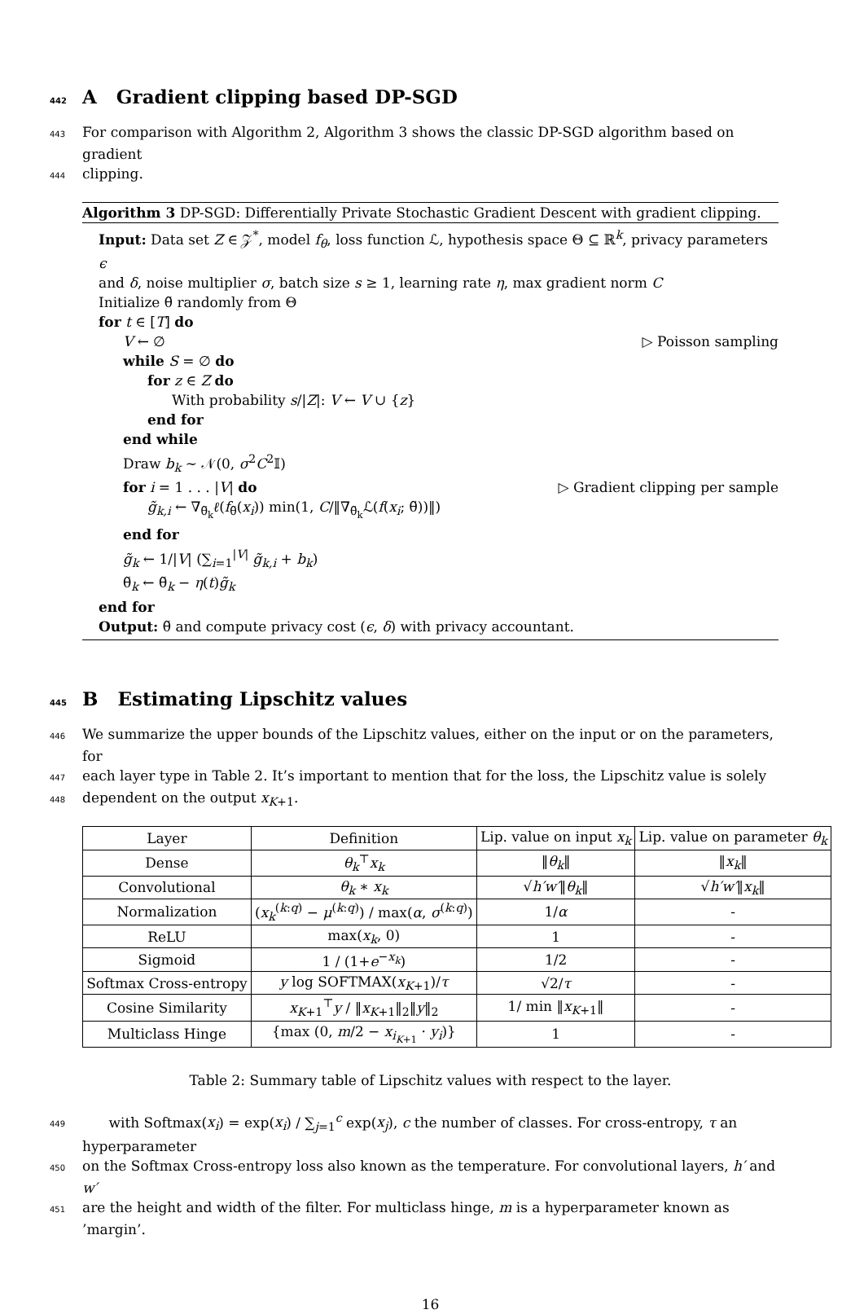442 A Gradient clipping based DP-SGD
443 For comparison with Algorithm 2, Algorithm 3 shows the classic DP-SGD algorithm based on gradient
444clipping.
Algorithm 3 DP-SGD: Differentially Private Stochastic Gradient Descent with gradient clipping.
Input: Data set Z ∈ 𝒵<sup>*</sup>, model f<sub>θ</sub>, loss function ℒ, hypothesis space Θ ⊆ ℝ<sup>k</sup>, privacy parameters ϵ
and δ, noise multiplier σ, batch size s ≥ 1, learning rate η, max gradient norm C
Initialize θ̃ randomly from Θ
for t ∈ [T] do
V ← ∅ ▷ Poisson sampling
while S = ∅ do
for z ∈ Z do
With probability s/|Z|: V ← V ∪ {z}
end for
end while
Draw b<sub>k</sub> ∼ 𝒩(0, σ<sup>2</sup>C<sup>2</sup>𝕀)
for i = 1 . . . |V| do ▷ Gradient clipping per sample
g̃<sub>k,i</sub> ← ∇<sub>θ̃<sub>k</sub></sub>ℓ(f<sub>θ̃</sub>(x<sub>i</sub>)) min(1, C/‖∇<sub>θ̃<sub>k</sub></sub>ℒ(f(x<sub>i</sub>; θ̃))‖)
end for
g̃<sub>k</sub> ← 1/|V| (∑<sub>i=1</sub><sup>|V|</sup> g̃<sub>k,i</sub> + b<sub>k</sub>)
θ̃<sub>k</sub> ← θ̃<sub>k</sub> − η(t)g̃<sub>k</sub>
end for
Output: θ̃ and compute privacy cost (ϵ, δ) with privacy accountant.
445 B Estimating Lipschitz values
446 We summarize the upper bounds of the Lipschitz values, either on the input or on the parameters, for
447each layer type in Table 2. It’s important to mention that for the loss, the Lipschitz value is solely
448dependent on the output x<sub>K+1</sub>.
| Layer | Definition | Lip. value on input x<sub>k</sub> | Lip. value on parameter θ<sub>k</sub> |
| --- | --- | --- | --- |
| Dense | θ<sub>k</sub><sup>⊤</sup> x<sub>k</sub> | ‖ θ<sub>k</sub> ‖ | ‖ x<sub>k</sub> ‖ |
| Convolutional | θ<sub>k</sub> ∗ x<sub>k</sub> | √ h′w′ ‖ θ<sub>k</sub> ‖ | √ h′w′ ‖ x<sub>k</sub> ‖ |
| Normalization | ( x<sub>k</sub><sup>(k:q)</sup> − μ<sup>(k:q)</sup>) / max( α , σ<sup>(k:q)</sup>) | 1/ α | - |
| ReLU | max( x<sub>k</sub> , 0) | 1 | - |
| Sigmoid | 1 / (1+ e<sup>−x<sub>k</sub></sup>) | 1/2 | - |
| Softmax Cross-entropy | y log SOFTMAX( x<sub>K+1</sub>)/ τ | √2/ τ | - |
| Cosine Similarity | x<sub>K+1</sub><sup>⊤</sup> y / ‖ x<sub>K+1</sub>‖<sub>2</sub>‖ y ‖<sub>2</sub> | 1/ min ‖ x<sub>K+1</sub>‖ | - |
| Multiclass Hinge | {max (0, m /2 − x<sub>i<sub>K+1</sub></sub> · y<sub>i</sub> )} | 1 | - |
Table 2: Summary table of Lipschitz values with respect to the layer.
449 with Softmax(x<sub>i</sub>) = exp(x<sub>i</sub>) / ∑<sub>j=1</sub><sup>c</sup> exp(x<sub>j</sub>), c the number of classes. For cross-entropy, τ an hyperparameter
450on the Softmax Cross-entropy loss also known as the temperature. For convolutional layers, h′ and w′
451are the height and width of the filter. For multiclass hinge, m is a hyperparameter known as ’margin’.
16